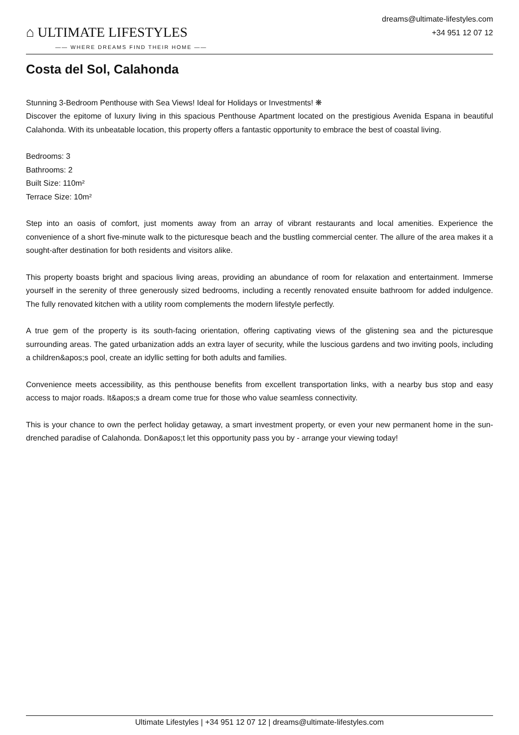⌂ ULTIMATE LIFESTYLES
—— WHERE DREAMS FIND THEIR HOME ——
dreams@ultimate-lifestyles.com
+34 951 12 07 12
Costa del Sol, Calahonda
Stunning 3-Bedroom Penthouse with Sea Views! Ideal for Holidays or Investments! ❋
Discover the epitome of luxury living in this spacious Penthouse Apartment located on the prestigious Avenida Espana in beautiful Calahonda. With its unbeatable location, this property offers a fantastic opportunity to embrace the best of coastal living.
Bedrooms: 3
Bathrooms: 2
Built Size: 110m²
Terrace Size: 10m²
Step into an oasis of comfort, just moments away from an array of vibrant restaurants and local amenities. Experience the convenience of a short five-minute walk to the picturesque beach and the bustling commercial center. The allure of the area makes it a sought-after destination for both residents and visitors alike.
This property boasts bright and spacious living areas, providing an abundance of room for relaxation and entertainment. Immerse yourself in the serenity of three generously sized bedrooms, including a recently renovated ensuite bathroom for added indulgence. The fully renovated kitchen with a utility room complements the modern lifestyle perfectly.
A true gem of the property is its south-facing orientation, offering captivating views of the glistening sea and the picturesque surrounding areas. The gated urbanization adds an extra layer of security, while the luscious gardens and two inviting pools, including a children&apos;s pool, create an idyllic setting for both adults and families.
Convenience meets accessibility, as this penthouse benefits from excellent transportation links, with a nearby bus stop and easy access to major roads. It&apos;s a dream come true for those who value seamless connectivity.
This is your chance to own the perfect holiday getaway, a smart investment property, or even your new permanent home in the sun-drenched paradise of Calahonda. Don&apos;t let this opportunity pass you by - arrange your viewing today!
Ultimate Lifestyles | +34 951 12 07 12 | dreams@ultimate-lifestyles.com